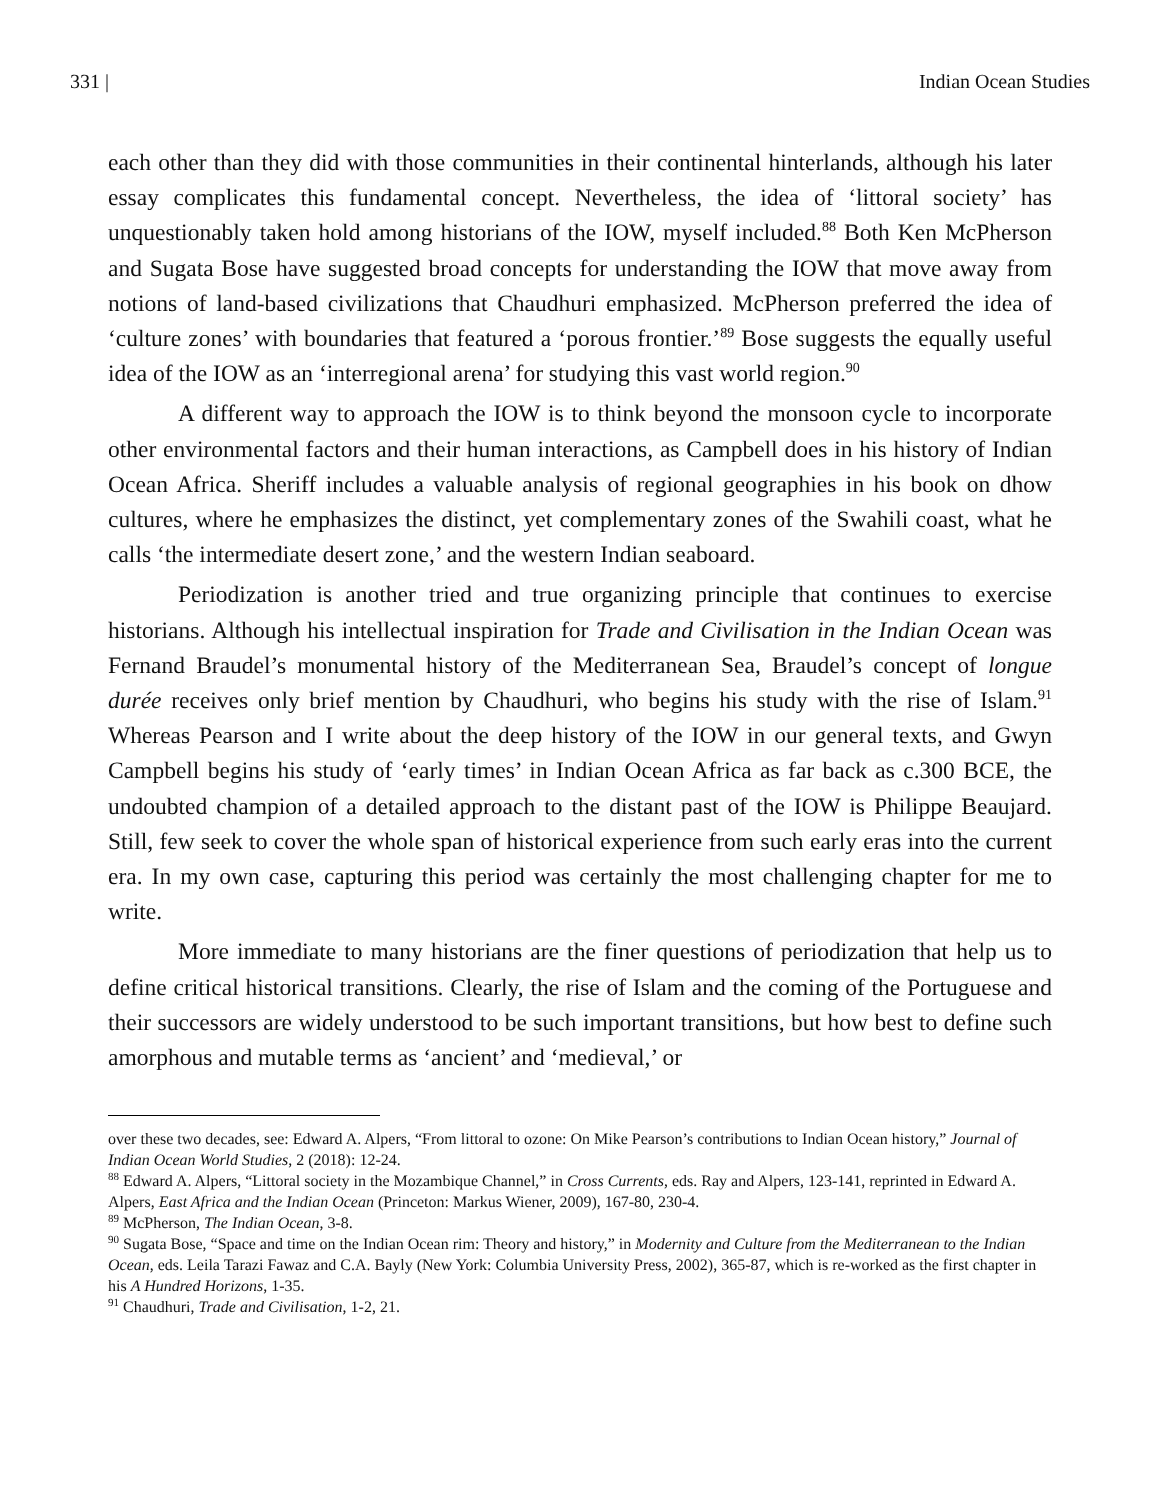331 | Indian Ocean Studies
each other than they did with those communities in their continental hinterlands, although his later essay complicates this fundamental concept. Nevertheless, the idea of ‘littoral society’ has unquestionably taken hold among historians of the IOW, myself included.<sup>88</sup> Both Ken McPherson and Sugata Bose have suggested broad concepts for understanding the IOW that move away from notions of land-based civilizations that Chaudhuri emphasized. McPherson preferred the idea of ‘culture zones’ with boundaries that featured a ‘porous frontier.’<sup>89</sup> Bose suggests the equally useful idea of the IOW as an ‘interregional arena’ for studying this vast world region.<sup>90</sup>
A different way to approach the IOW is to think beyond the monsoon cycle to incorporate other environmental factors and their human interactions, as Campbell does in his history of Indian Ocean Africa. Sheriff includes a valuable analysis of regional geographies in his book on dhow cultures, where he emphasizes the distinct, yet complementary zones of the Swahili coast, what he calls ‘the intermediate desert zone,’ and the western Indian seaboard.
Periodization is another tried and true organizing principle that continues to exercise historians. Although his intellectual inspiration for Trade and Civilisation in the Indian Ocean was Fernand Braudel’s monumental history of the Mediterranean Sea, Braudel’s concept of longue durée receives only brief mention by Chaudhuri, who begins his study with the rise of Islam.<sup>91</sup> Whereas Pearson and I write about the deep history of the IOW in our general texts, and Gwyn Campbell begins his study of ‘early times’ in Indian Ocean Africa as far back as c.300 BCE, the undoubted champion of a detailed approach to the distant past of the IOW is Philippe Beaujard. Still, few seek to cover the whole span of historical experience from such early eras into the current era. In my own case, capturing this period was certainly the most challenging chapter for me to write.
More immediate to many historians are the finer questions of periodization that help us to define critical historical transitions. Clearly, the rise of Islam and the coming of the Portuguese and their successors are widely understood to be such important transitions, but how best to define such amorphous and mutable terms as ‘ancient’ and ‘medieval,’ or
over these two decades, see: Edward A. Alpers, “From littoral to ozone: On Mike Pearson’s contributions to Indian Ocean history,” Journal of Indian Ocean World Studies, 2 (2018): 12-24.
<sup>88</sup> Edward A. Alpers, “Littoral society in the Mozambique Channel,” in Cross Currents, eds. Ray and Alpers, 123-141, reprinted in Edward A. Alpers, East Africa and the Indian Ocean (Princeton: Markus Wiener, 2009), 167-80, 230-4.
<sup>89</sup> McPherson, The Indian Ocean, 3-8.
<sup>90</sup> Sugata Bose, “Space and time on the Indian Ocean rim: Theory and history,” in Modernity and Culture from the Mediterranean to the Indian Ocean, eds. Leila Tarazi Fawaz and C.A. Bayly (New York: Columbia University Press, 2002), 365-87, which is re-worked as the first chapter in his A Hundred Horizons, 1-35.
<sup>91</sup> Chaudhuri, Trade and Civilisation, 1-2, 21.